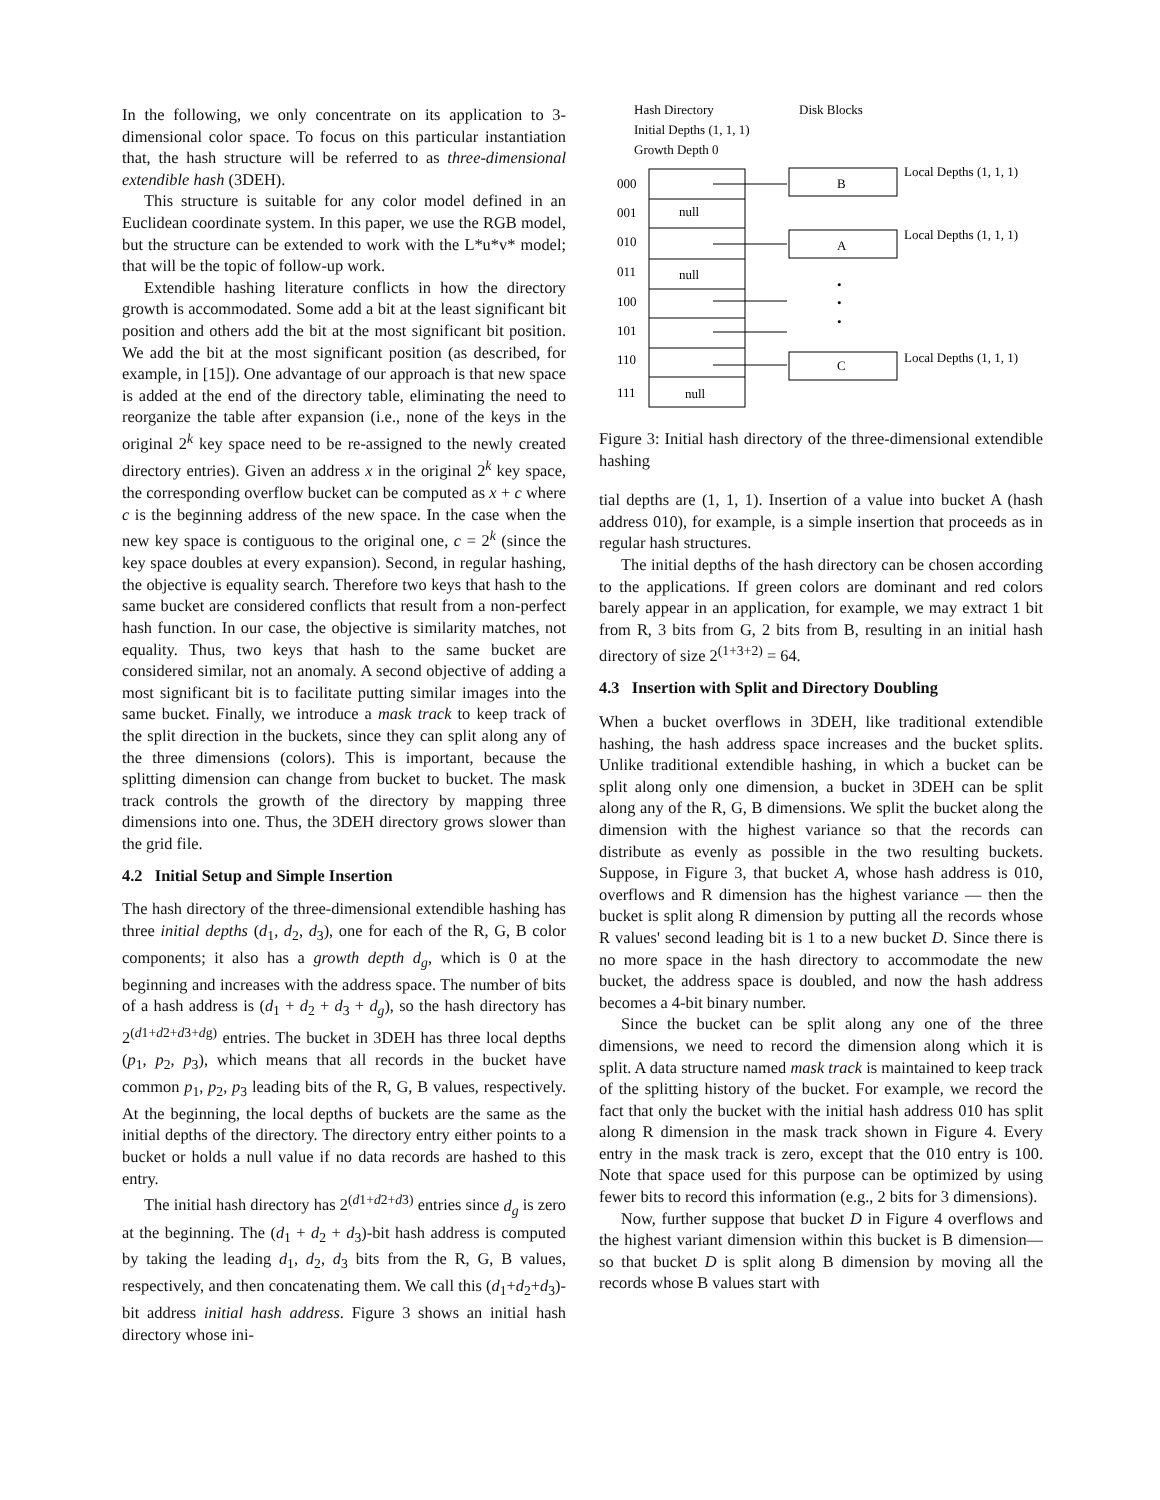In the following, we only concentrate on its application to 3-dimensional color space. To focus on this particular instantiation that, the hash structure will be referred to as three-dimensional extendible hash (3DEH).
This structure is suitable for any color model defined in an Euclidean coordinate system. In this paper, we use the RGB model, but the structure can be extended to work with the L*u*v* model; that will be the topic of follow-up work.
Extendible hashing literature conflicts in how the directory growth is accommodated. Some add a bit at the least significant bit position and others add the bit at the most significant bit position. We add the bit at the most significant position (as described, for example, in [15]). One advantage of our approach is that new space is added at the end of the directory table, eliminating the need to reorganize the table after expansion (i.e., none of the keys in the original 2<sup>k</sup> key space need to be re-assigned to the newly created directory entries). Given an address x in the original 2<sup>k</sup> key space, the corresponding overflow bucket can be computed as x + c where c is the beginning address of the new space. In the case when the new key space is contiguous to the original one, c = 2<sup>k</sup> (since the key space doubles at every expansion). Second, in regular hashing, the objective is equality search. Therefore two keys that hash to the same bucket are considered conflicts that result from a non-perfect hash function. In our case, the objective is similarity matches, not equality. Thus, two keys that hash to the same bucket are considered similar, not an anomaly. A second objective of adding a most significant bit is to facilitate putting similar images into the same bucket. Finally, we introduce a mask track to keep track of the split direction in the buckets, since they can split along any of the three dimensions (colors). This is important, because the splitting dimension can change from bucket to bucket. The mask track controls the growth of the directory by mapping three dimensions into one. Thus, the 3DEH directory grows slower than the grid file.
4.2 Initial Setup and Simple Insertion
The hash directory of the three-dimensional extendible hashing has three initial depths (d<sub>1</sub>, d<sub>2</sub>, d<sub>3</sub>), one for each of the R, G, B color components; it also has a growth depth d<sub>g</sub>, which is 0 at the beginning and increases with the address space. The number of bits of a hash address is (d<sub>1</sub> + d<sub>2</sub> + d<sub>3</sub> + d<sub>g</sub>), so the hash directory has 2<sup>(d1+d2+d3+dg)</sup> entries. The bucket in 3DEH has three local depths (p<sub>1</sub>, p<sub>2</sub>, p<sub>3</sub>), which means that all records in the bucket have common p<sub>1</sub>, p<sub>2</sub>, p<sub>3</sub> leading bits of the R, G, B values, respectively. At the beginning, the local depths of buckets are the same as the initial depths of the directory. The directory entry either points to a bucket or holds a null value if no data records are hashed to this entry.
The initial hash directory has 2<sup>(d1+d2+d3)</sup> entries since d<sub>g</sub> is zero at the beginning. The (d<sub>1</sub> + d<sub>2</sub> + d<sub>3</sub>)-bit hash address is computed by taking the leading d<sub>1</sub>, d<sub>2</sub>, d<sub>3</sub> bits from the R, G, B values, respectively, and then concatenating them. We call this (d<sub>1</sub>+d<sub>2</sub>+d<sub>3</sub>)-bit address initial hash address. Figure 3 shows an initial hash directory whose ini-
Hash Directory
Disk Blocks
Initial Depths (1, 1, 1)
Growth Depth 0
000
001
010
011
100
101
110
111
null
null
null
B
A
C
•
•
•
Local Depths (1, 1, 1)
Local Depths (1, 1, 1)
Local Depths (1, 1, 1)
Figure 3: Initial hash directory of the three-dimensional extendible hashing
tial depths are (1, 1, 1). Insertion of a value into bucket A (hash address 010), for example, is a simple insertion that proceeds as in regular hash structures.
The initial depths of the hash directory can be chosen according to the applications. If green colors are dominant and red colors barely appear in an application, for example, we may extract 1 bit from R, 3 bits from G, 2 bits from B, resulting in an initial hash directory of size 2<sup>(1+3+2)</sup> = 64.
4.3 Insertion with Split and Directory Doubling
When a bucket overflows in 3DEH, like traditional extendible hashing, the hash address space increases and the bucket splits. Unlike traditional extendible hashing, in which a bucket can be split along only one dimension, a bucket in 3DEH can be split along any of the R, G, B dimensions. We split the bucket along the dimension with the highest variance so that the records can distribute as evenly as possible in the two resulting buckets. Suppose, in Figure 3, that bucket A, whose hash address is 010, overflows and R dimension has the highest variance — then the bucket is split along R dimension by putting all the records whose R values' second leading bit is 1 to a new bucket D. Since there is no more space in the hash directory to accommodate the new bucket, the address space is doubled, and now the hash address becomes a 4-bit binary number.
Since the bucket can be split along any one of the three dimensions, we need to record the dimension along which it is split. A data structure named mask track is maintained to keep track of the splitting history of the bucket. For example, we record the fact that only the bucket with the initial hash address 010 has split along R dimension in the mask track shown in Figure 4. Every entry in the mask track is zero, except that the 010 entry is 100. Note that space used for this purpose can be optimized by using fewer bits to record this information (e.g., 2 bits for 3 dimensions).
Now, further suppose that bucket D in Figure 4 overflows and the highest variant dimension within this bucket is B dimension—so that bucket D is split along B dimension by moving all the records whose B values start with